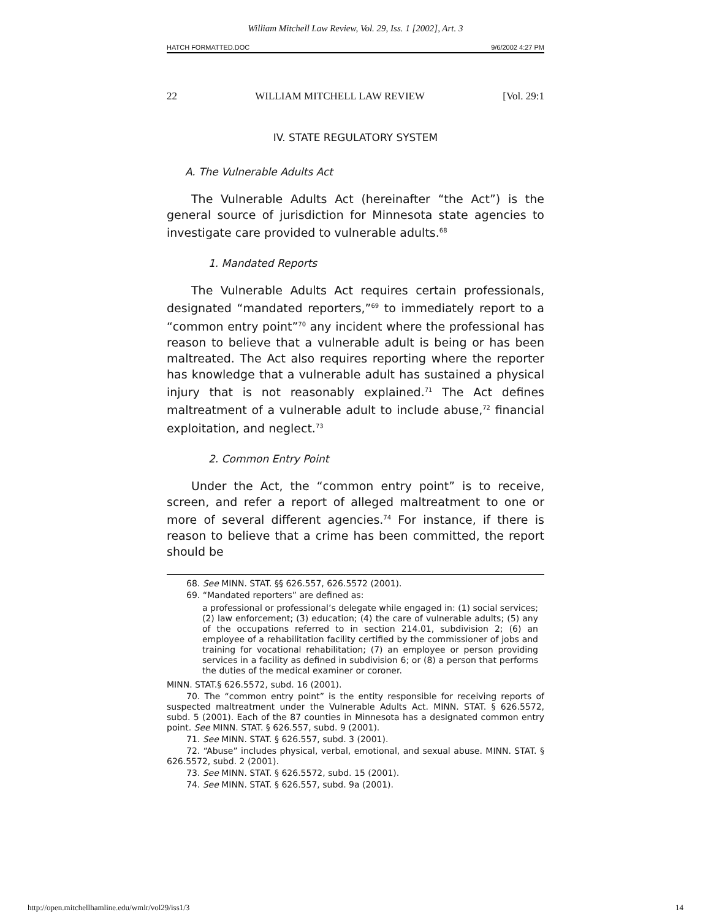William Mitchell Law Review, Vol. 29, Iss. 1 [2002], Art. 3
HATCH FORMATTED.DOC 9/6/2002 4:27 PM
22 WILLIAM MITCHELL LAW REVIEW [Vol. 29:1
IV. STATE REGULATORY SYSTEM
A. The Vulnerable Adults Act
The Vulnerable Adults Act (hereinafter “the Act”) is the general source of jurisdiction for Minnesota state agencies to investigate care provided to vulnerable adults.<sup>68</sup>
1. Mandated Reports
The Vulnerable Adults Act requires certain professionals, designated “mandated reporters,”<sup>69</sup> to immediately report to a “common entry point”<sup>70</sup> any incident where the professional has reason to believe that a vulnerable adult is being or has been maltreated. The Act also requires reporting where the reporter has knowledge that a vulnerable adult has sustained a physical injury that is not reasonably explained.<sup>71</sup> The Act defines maltreatment of a vulnerable adult to include abuse,<sup>72</sup> financial exploitation, and neglect.<sup>73</sup>
2. Common Entry Point
Under the Act, the “common entry point” is to receive, screen, and refer a report of alleged maltreatment to one or more of several different agencies.<sup>74</sup> For instance, if there is reason to believe that a crime has been committed, the report should be
68. See MINN. STAT. §§ 626.557, 626.5572 (2001).
69. “Mandated reporters” are defined as:
a professional or professional’s delegate while engaged in: (1) social services; (2) law enforcement; (3) education; (4) the care of vulnerable adults; (5) any of the occupations referred to in section 214.01, subdivision 2; (6) an employee of a rehabilitation facility certified by the commissioner of jobs and training for vocational rehabilitation; (7) an employee or person providing services in a facility as defined in subdivision 6; or (8) a person that performs the duties of the medical examiner or coroner.
MINN. STAT.§ 626.5572, subd. 16 (2001).
70. The “common entry point” is the entity responsible for receiving reports of suspected maltreatment under the Vulnerable Adults Act. MINN. STAT. § 626.5572, subd. 5 (2001). Each of the 87 counties in Minnesota has a designated common entry point. See MINN. STAT. § 626.557, subd. 9 (2001).
71. See MINN. STAT. § 626.557, subd. 3 (2001).
72. “Abuse” includes physical, verbal, emotional, and sexual abuse. MINN. STAT. § 626.5572, subd. 2 (2001).
73. See MINN. STAT. § 626.5572, subd. 15 (2001).
74. See MINN. STAT. § 626.557, subd. 9a (2001).
http://open.mitchellhamline.edu/wmlr/vol29/iss1/3 14